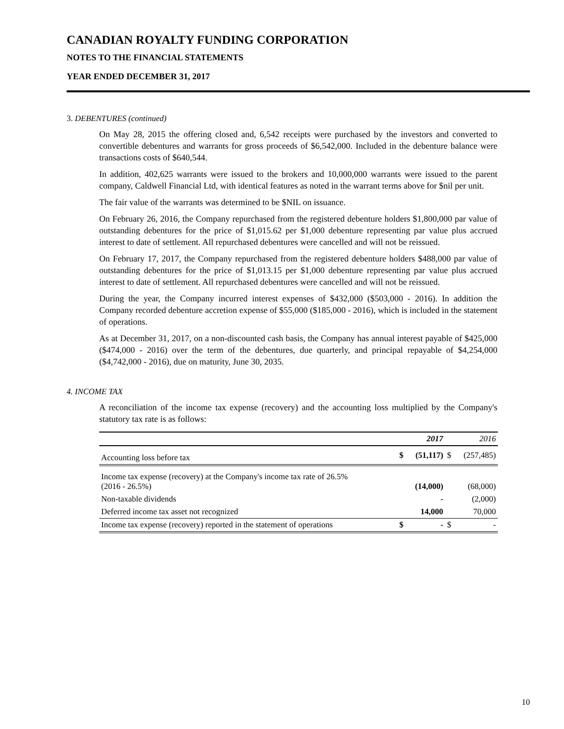CANADIAN ROYALTY FUNDING CORPORATION
NOTES TO THE FINANCIAL STATEMENTS
YEAR ENDED DECEMBER 31, 2017
3. DEBENTURES (continued)
On May 28, 2015 the offering closed and, 6,542 receipts were purchased by the investors and converted to convertible debentures and warrants for gross proceeds of $6,542,000. Included in the debenture balance were transactions costs of $640,544.
In addition, 402,625 warrants were issued to the brokers and 10,000,000 warrants were issued to the parent company, Caldwell Financial Ltd, with identical features as noted in the warrant terms above for $nil per unit.
The fair value of the warrants was determined to be $NIL on issuance.
On February 26, 2016, the Company repurchased from the registered debenture holders $1,800,000 par value of outstanding debentures for the price of $1,015.62 per $1,000 debenture representing par value plus accrued interest to date of settlement. All repurchased debentures were cancelled and will not be reissued.
On February 17, 2017, the Company repurchased from the registered debenture holders $488,000 par value of outstanding debentures for the price of $1,013.15 per $1,000 debenture representing par value plus accrued interest to date of settlement. All repurchased debentures were cancelled and will not be reissued.
During the year, the Company incurred interest expenses of $432,000 ($503,000 - 2016). In addition the Company recorded debenture accretion expense of $55,000 ($185,000 - 2016), which is included in the statement of operations.
As at December 31, 2017, on a non-discounted cash basis, the Company has annual interest payable of $425,000 ($474,000 - 2016) over the term of the debentures, due quarterly, and principal repayable of $4,254,000 ($4,742,000 - 2016), due on maturity, June 30, 2035.
4. INCOME TAX
A reconciliation of the income tax expense (recovery) and the accounting loss multiplied by the Company's statutory tax rate is as follows:
| | | 2017 | | 2016 |
| --- | --- | --- | --- | --- |
| Accounting loss before tax | $ | (51,117) | $ | (257,485) |
| Income tax expense (recovery) at the Company's income tax rate of 26.5% (2016 - 26.5%) | | (14,000) | | (68,000) |
| Non-taxable dividends | | - | | (2,000) |
| Deferred income tax asset not recognized | | 14,000 | | 70,000 |
| Income tax expense (recovery) reported in the statement of operations | $ | - | $ | - |
10